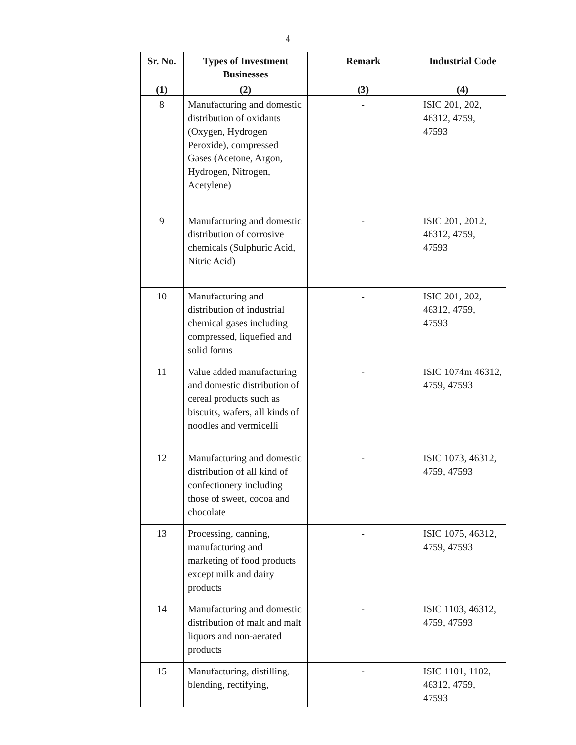4
| Sr. No. | Types of Investment Businesses | Remark | Industrial Code |
| --- | --- | --- | --- |
| (1) | (2) | (3) | (4) |
| 8 | Manufacturing and domestic distribution of oxidants (Oxygen, Hydrogen Peroxide), compressed Gases (Acetone, Argon, Hydrogen, Nitrogen, Acetylene) | - | ISIC 201, 202, 46312, 4759, 47593 |
| 9 | Manufacturing and domestic distribution of corrosive chemicals (Sulphuric Acid, Nitric Acid) | - | ISIC 201, 2012, 46312, 4759, 47593 |
| 10 | Manufacturing and distribution of industrial chemical gases including compressed, liquefied and solid forms | - | ISIC 201, 202, 46312, 4759, 47593 |
| 11 | Value added manufacturing and domestic distribution of cereal products such as biscuits, wafers, all kinds of noodles and vermicelli | - | ISIC 1074m 46312, 4759, 47593 |
| 12 | Manufacturing and domestic distribution of all kind of confectionery including those of sweet, cocoa and chocolate | - | ISIC 1073, 46312, 4759, 47593 |
| 13 | Processing, canning, manufacturing and marketing of food products except milk and dairy products | - | ISIC 1075, 46312, 4759, 47593 |
| 14 | Manufacturing and domestic distribution of malt and malt liquors and non-aerated products | - | ISIC 1103, 46312, 4759, 47593 |
| 15 | Manufacturing, distilling, blending, rectifying, | - | ISIC 1101, 1102, 46312, 4759, 47593 |